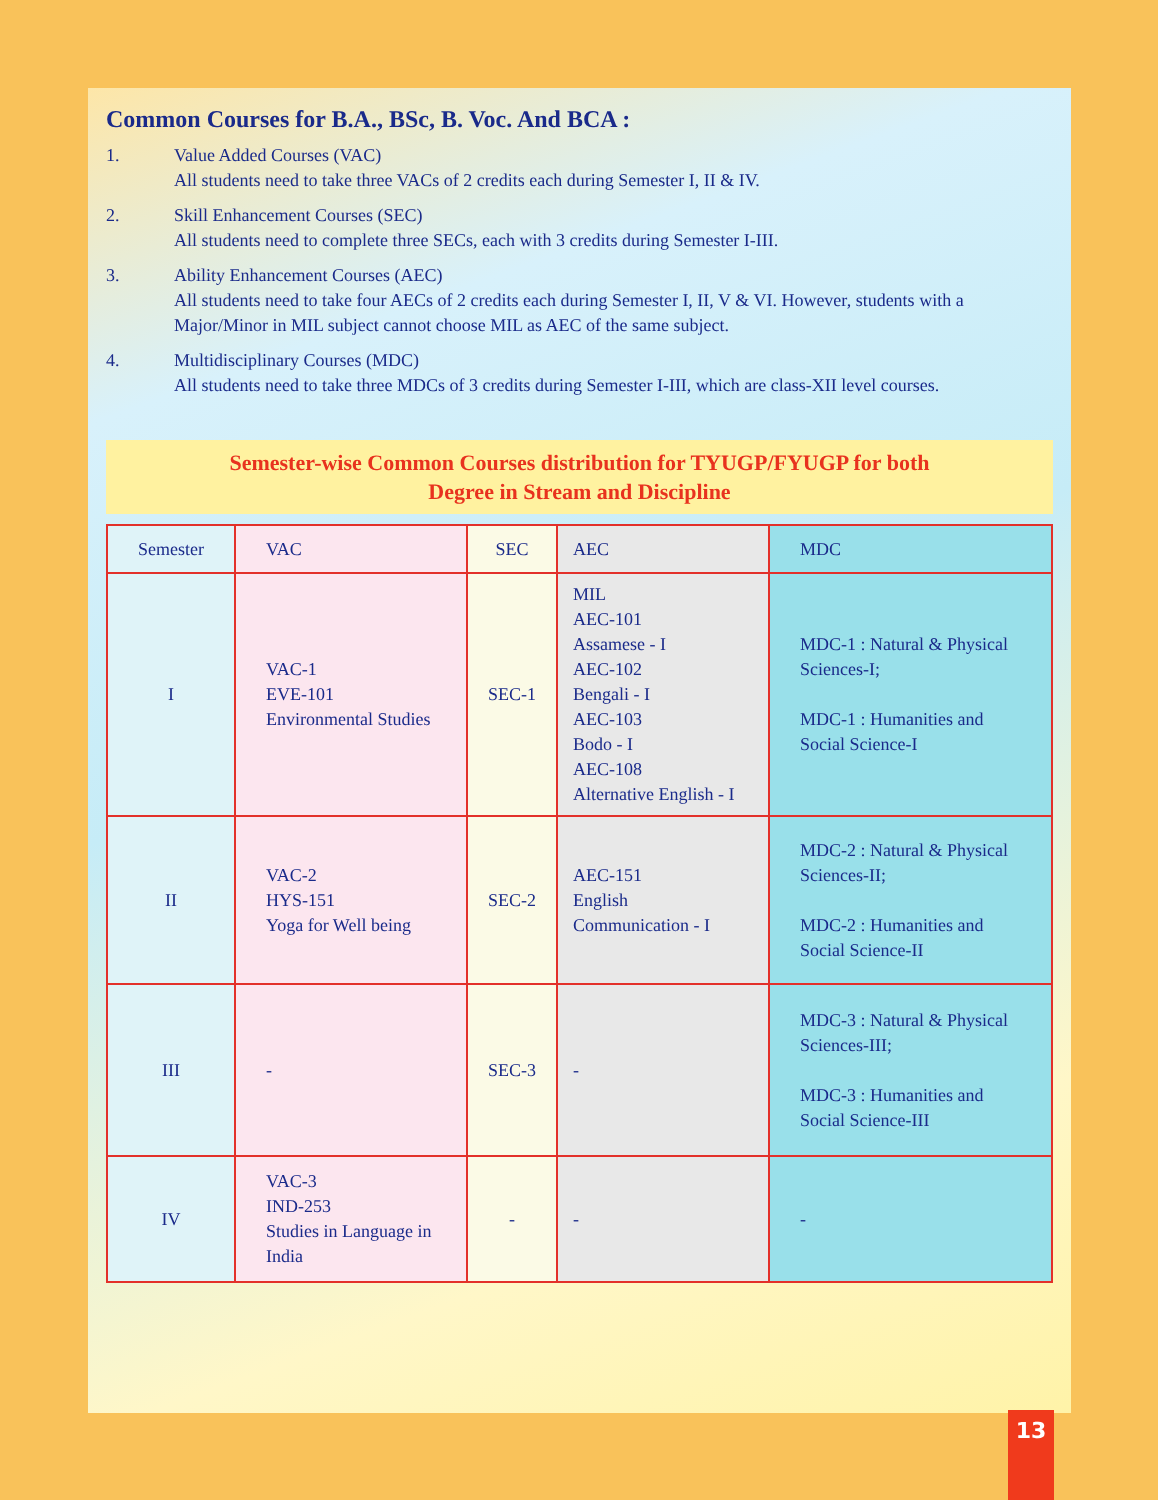Common Courses for B.A., BSc, B. Voc. And BCA :
1. Value Added Courses (VAC)
All students need to take three VACs of 2 credits each during Semester I, II & IV.
2. Skill Enhancement Courses (SEC)
All students need to complete three SECs, each with 3 credits during Semester I-III.
3. Ability Enhancement Courses (AEC)
All students need to take four AECs of 2 credits each during Semester I, II, V & VI. However, students with a Major/Minor in MIL subject cannot choose MIL as AEC of the same subject.
4. Multidisciplinary Courses (MDC)
All students need to take three MDCs of 3 credits during Semester I-III, which are class-XII level courses.
Semester-wise Common Courses distribution for TYUGP/FYUGP for both
Degree in Stream and Discipline
| Semester | VAC | SEC | AEC | MDC |
| I | VAC-1 EVE-101 Environmental Studies | SEC-1 | MIL AEC-101 Assamese - I AEC-102 Bengali - I AEC-103 Bodo - I AEC-108 Alternative English - I | MDC-1 : Natural & Physical Sciences-I; MDC-1 : Humanities and Social Science-I |
| II | VAC-2 HYS-151 Yoga for Well being | SEC-2 | AEC-151 English Communication - I | MDC-2 : Natural & Physical Sciences-II; MDC-2 : Humanities and Social Science-II |
| III | - | SEC-3 | - | MDC-3 : Natural & Physical Sciences-III; MDC-3 : Humanities and Social Science-III |
| IV | VAC-3 IND-253 Studies in Language in India | - | - | - |
13